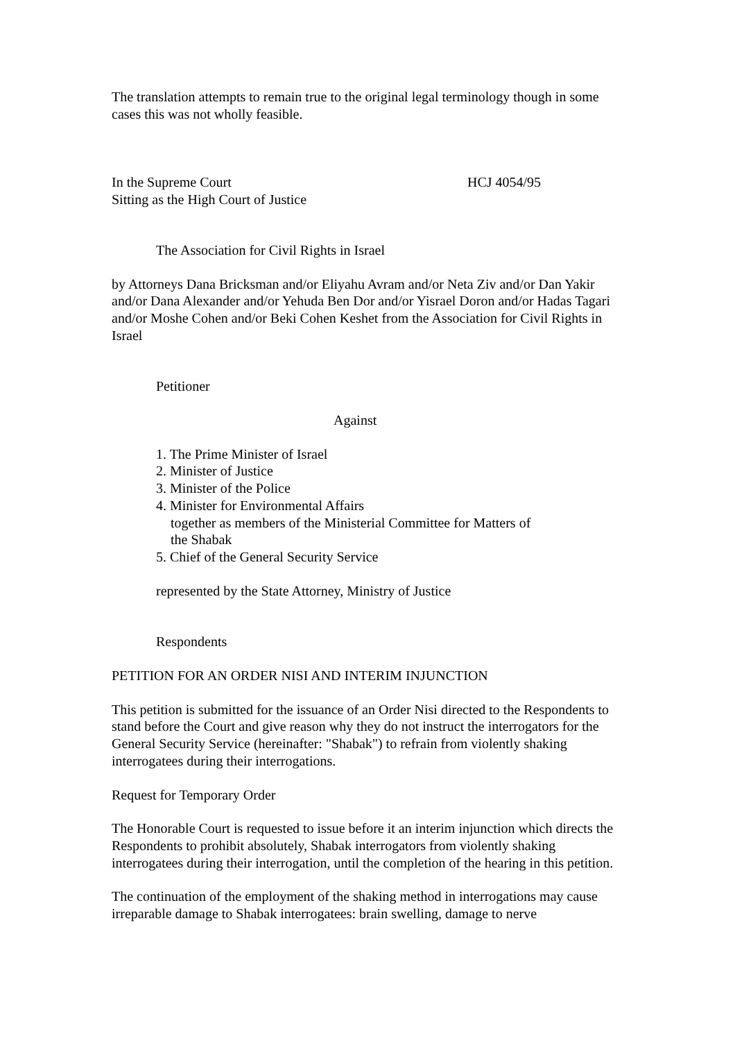The translation attempts to remain true to the original legal terminology though in some cases this was not wholly feasible.
In the Supreme Court
Sitting as the High Court of Justice
HCJ 4054/95
The Association for Civil Rights in Israel
by Attorneys Dana Bricksman and/or Eliyahu Avram and/or Neta Ziv and/or Dan Yakir and/or Dana Alexander and/or Yehuda Ben Dor and/or Yisrael Doron and/or Hadas Tagari and/or Moshe Cohen and/or Beki Cohen Keshet from the Association for Civil Rights in Israel
Petitioner
Against
1. The Prime Minister of Israel
2. Minister of Justice
3. Minister of the Police
4. Minister for Environmental Affairs
together as members of the Ministerial Committee for Matters of
the Shabak
5. Chief of the General Security Service
represented by the State Attorney, Ministry of Justice
Respondents
PETITION FOR AN ORDER NISI AND INTERIM INJUNCTION
This petition is submitted for the issuance of an Order Nisi directed to the Respondents to stand before the Court and give reason why they do not instruct the interrogators for the General Security Service (hereinafter: "Shabak") to refrain from violently shaking interrogatees during their interrogations.
Request for Temporary Order
The Honorable Court is requested to issue before it an interim injunction which directs the Respondents to prohibit absolutely, Shabak interrogators from violently shaking interrogatees during their interrogation, until the completion of the hearing in this petition.
The continuation of the employment of the shaking method in interrogations may cause irreparable damage to Shabak interrogatees: brain swelling, damage to nerve